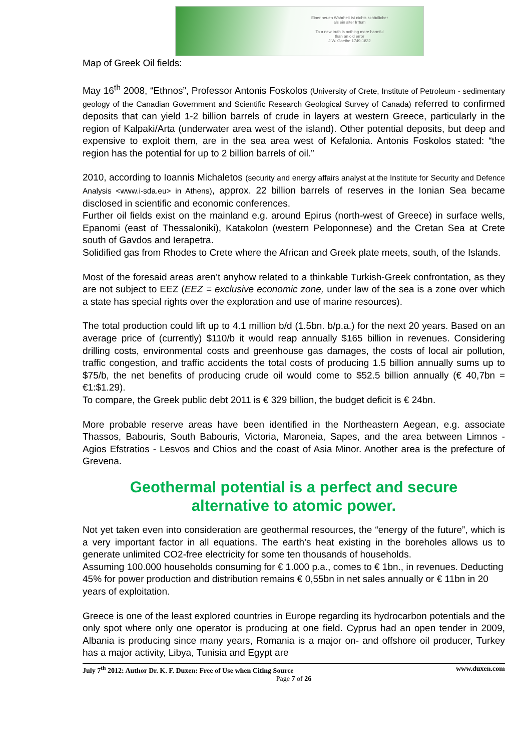Einer neuen Wahrheit ist nichts schädlicher
als ein alter Irrtum
To a new truth is nothing more harmful
than an old error
J.W. Goethe 1749-1832
Map of Greek Oil fields:
May 16<sup>th</sup> 2008, “Ethnos”, Professor Antonis Foskolos (University of Crete, Institute of Petroleum - sedimentary geology of the Canadian Government and Scientific Research Geological Survey of Canada) referred to confirmed deposits that can yield 1-2 billion barrels of crude in layers at western Greece, particularly in the region of Kalpaki/Arta (underwater area west of the island). Other potential deposits, but deep and expensive to exploit them, are in the sea area west of Kefalonia. Antonis Foskolos stated: “the region has the potential for up to 2 billion barrels of oil.”
2010, according to Ioannis Michaletos (security and energy affairs analyst at the Institute for Security and Defence Analysis <www.i-sda.eu> in Athens), approx. 22 billion barrels of reserves in the Ionian Sea became disclosed in scientific and economic conferences.
Further oil fields exist on the mainland e.g. around Epirus (north-west of Greece) in surface wells, Epanomi (east of Thessaloniki), Katakolon (western Peloponnese) and the Cretan Sea at Crete south of Gavdos and Ierapetra.
Solidified gas from Rhodes to Crete where the African and Greek plate meets, south, of the Islands.
Most of the foresaid areas aren’t anyhow related to a thinkable Turkish-Greek confrontation, as they are not subject to EEZ (EEZ = exclusive economic zone, under law of the sea is a zone over which a state has special rights over the exploration and use of marine resources).
The total production could lift up to 4.1 million b/d (1.5bn. b/p.a.) for the next 20 years. Based on an average price of (currently) $110/b it would reap annually $165 billion in revenues. Considering drilling costs, environmental costs and greenhouse gas damages, the costs of local air pollution, traffic congestion, and traffic accidents the total costs of producing 1.5 billion annually sums up to $75/b, the net benefits of producing crude oil would come to $52.5 billion annually (€ 40,7bn = €1:$1.29).
To compare, the Greek public debt 2011 is € 329 billion, the budget deficit is € 24bn.
More probable reserve areas have been identified in the Northeastern Aegean, e.g. associate Thassos, Babouris, South Babouris, Victoria, Maroneia, Sapes, and the area between Limnos - Agios Efstratios - Lesvos and Chios and the coast of Asia Minor. Another area is the prefecture of Grevena.
Geothermal potential is a perfect and secure
alternative to atomic power.
Not yet taken even into consideration are geothermal resources, the “energy of the future”, which is a very important factor in all equations. The earth’s heat existing in the boreholes allows us to generate unlimited CO2-free electricity for some ten thousands of households.
Assuming 100.000 households consuming for € 1.000 p.a., comes to € 1bn., in revenues. Deducting 45% for power production and distribution remains € 0,55bn in net sales annually or € 11bn in 20 years of exploitation.
Greece is one of the least explored countries in Europe regarding its hydrocarbon potentials and the only spot where only one operator is producing at one field. Cyprus had an open tender in 2009, Albania is producing since many years, Romania is a major on- and offshore oil producer, Turkey has a major activity, Libya, Tunisia and Egypt are
July 7<sup>th</sup> 2012: Author Dr. K. F. Duxen: Free of Use when Citing Source www.duxen.com
Page 7 of 26